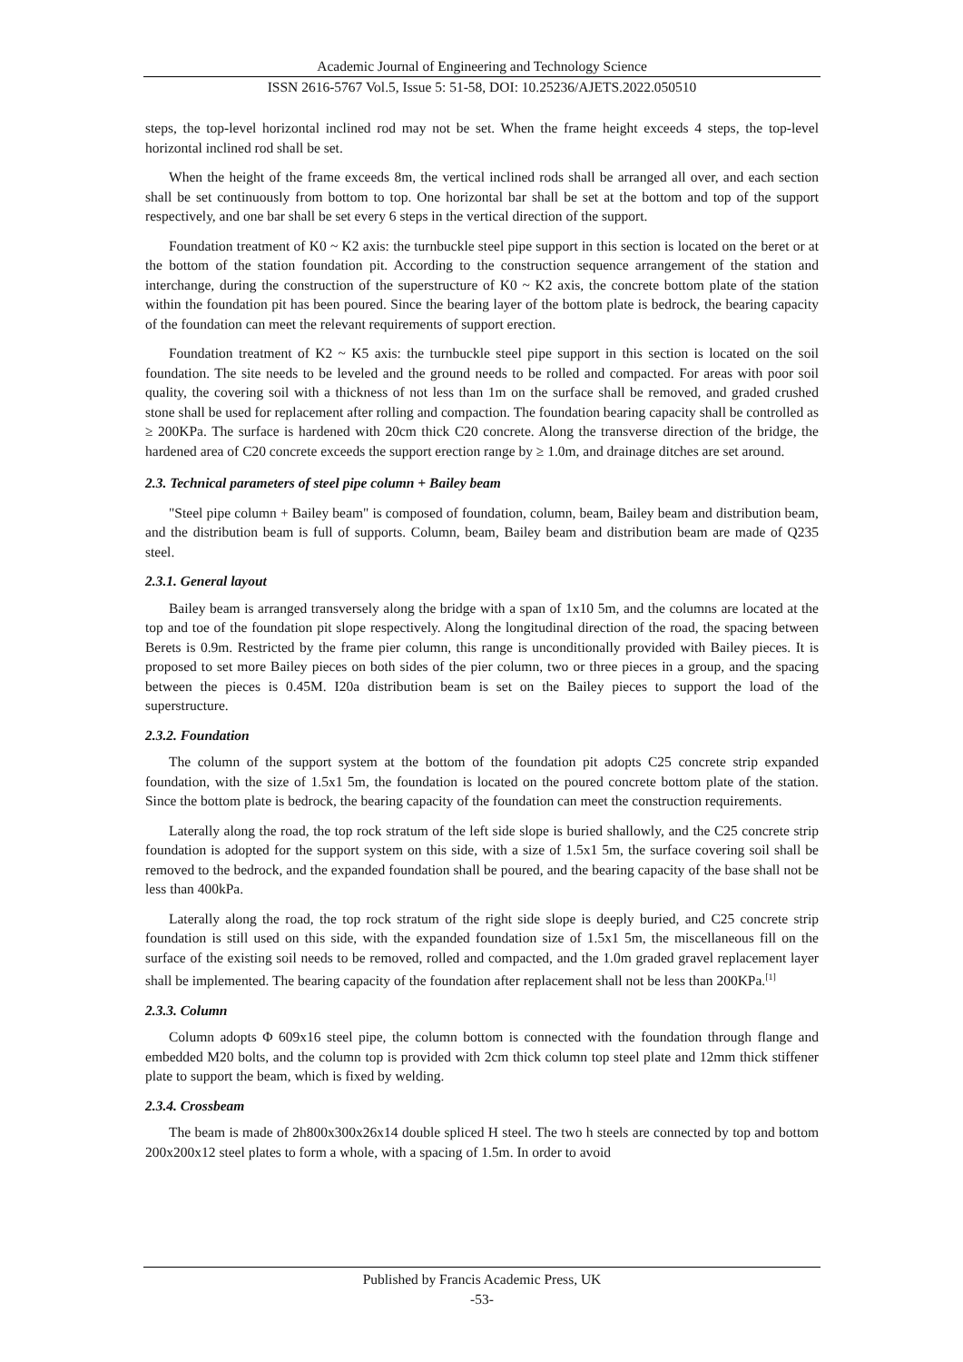Academic Journal of Engineering and Technology Science
ISSN 2616-5767 Vol.5, Issue 5: 51-58, DOI: 10.25236/AJETS.2022.050510
steps, the top-level horizontal inclined rod may not be set. When the frame height exceeds 4 steps, the top-level horizontal inclined rod shall be set.
When the height of the frame exceeds 8m, the vertical inclined rods shall be arranged all over, and each section shall be set continuously from bottom to top. One horizontal bar shall be set at the bottom and top of the support respectively, and one bar shall be set every 6 steps in the vertical direction of the support.
Foundation treatment of K0 ~ K2 axis: the turnbuckle steel pipe support in this section is located on the beret or at the bottom of the station foundation pit. According to the construction sequence arrangement of the station and interchange, during the construction of the superstructure of K0 ~ K2 axis, the concrete bottom plate of the station within the foundation pit has been poured. Since the bearing layer of the bottom plate is bedrock, the bearing capacity of the foundation can meet the relevant requirements of support erection.
Foundation treatment of K2 ~ K5 axis: the turnbuckle steel pipe support in this section is located on the soil foundation. The site needs to be leveled and the ground needs to be rolled and compacted. For areas with poor soil quality, the covering soil with a thickness of not less than 1m on the surface shall be removed, and graded crushed stone shall be used for replacement after rolling and compaction. The foundation bearing capacity shall be controlled as ≥ 200KPa. The surface is hardened with 20cm thick C20 concrete. Along the transverse direction of the bridge, the hardened area of C20 concrete exceeds the support erection range by ≥ 1.0m, and drainage ditches are set around.
2.3. Technical parameters of steel pipe column + Bailey beam
"Steel pipe column + Bailey beam" is composed of foundation, column, beam, Bailey beam and distribution beam, and the distribution beam is full of supports. Column, beam, Bailey beam and distribution beam are made of Q235 steel.
2.3.1. General layout
Bailey beam is arranged transversely along the bridge with a span of 1x10 5m, and the columns are located at the top and toe of the foundation pit slope respectively. Along the longitudinal direction of the road, the spacing between Berets is 0.9m. Restricted by the frame pier column, this range is unconditionally provided with Bailey pieces. It is proposed to set more Bailey pieces on both sides of the pier column, two or three pieces in a group, and the spacing between the pieces is 0.45M. I20a distribution beam is set on the Bailey pieces to support the load of the superstructure.
2.3.2. Foundation
The column of the support system at the bottom of the foundation pit adopts C25 concrete strip expanded foundation, with the size of 1.5x1 5m, the foundation is located on the poured concrete bottom plate of the station. Since the bottom plate is bedrock, the bearing capacity of the foundation can meet the construction requirements.
Laterally along the road, the top rock stratum of the left side slope is buried shallowly, and the C25 concrete strip foundation is adopted for the support system on this side, with a size of 1.5x1 5m, the surface covering soil shall be removed to the bedrock, and the expanded foundation shall be poured, and the bearing capacity of the base shall not be less than 400kPa.
Laterally along the road, the top rock stratum of the right side slope is deeply buried, and C25 concrete strip foundation is still used on this side, with the expanded foundation size of 1.5x1 5m, the miscellaneous fill on the surface of the existing soil needs to be removed, rolled and compacted, and the 1.0m graded gravel replacement layer shall be implemented. The bearing capacity of the foundation after replacement shall not be less than 200KPa.<sup>[1]</sup>
2.3.3. Column
Column adopts Φ 609x16 steel pipe, the column bottom is connected with the foundation through flange and embedded M20 bolts, and the column top is provided with 2cm thick column top steel plate and 12mm thick stiffener plate to support the beam, which is fixed by welding.
2.3.4. Crossbeam
The beam is made of 2h800x300x26x14 double spliced H steel. The two h steels are connected by top and bottom 200x200x12 steel plates to form a whole, with a spacing of 1.5m. In order to avoid
Published by Francis Academic Press, UK
-53-